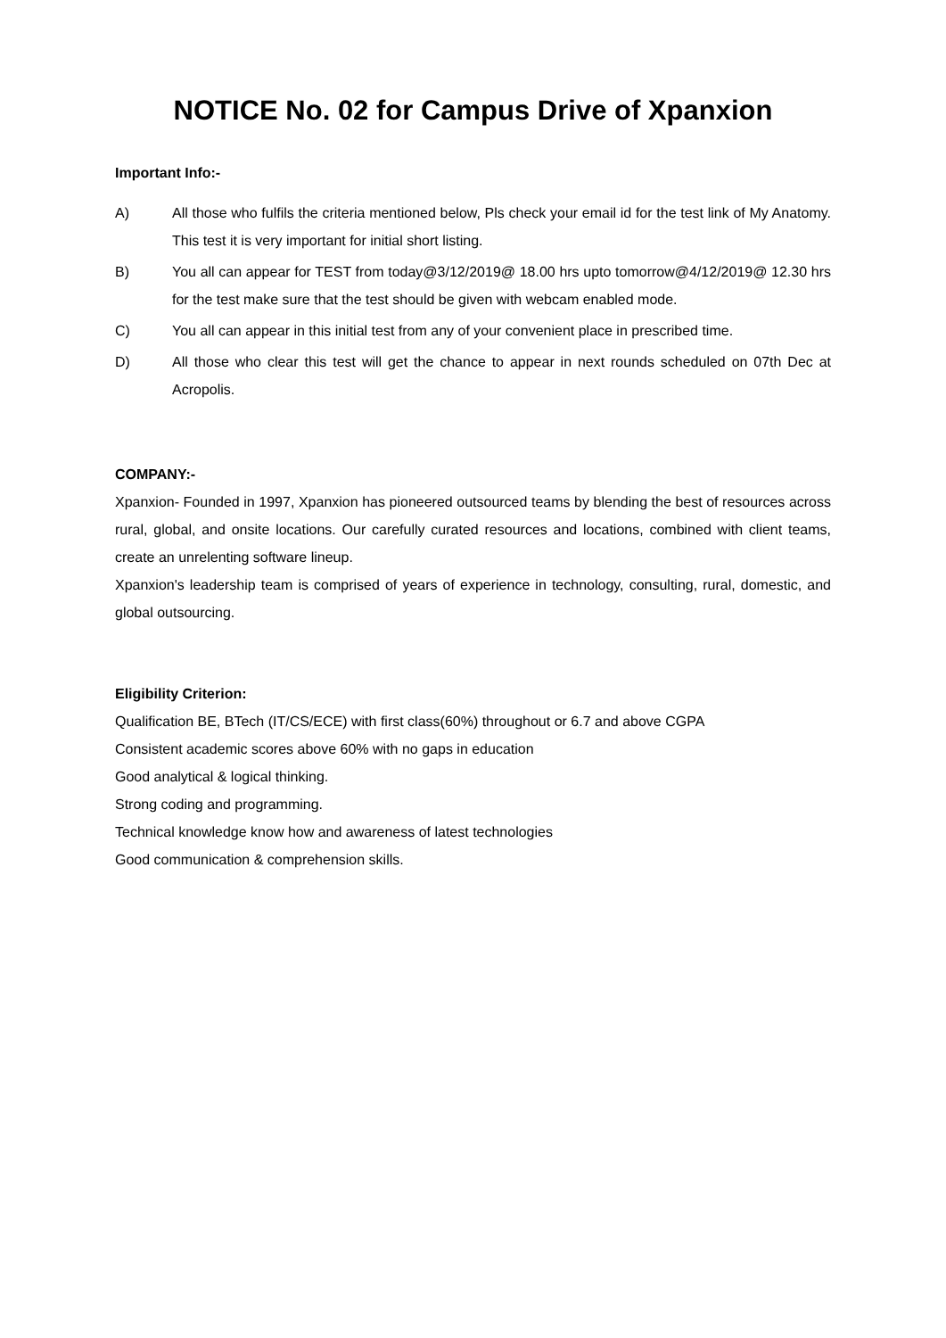NOTICE No. 02 for Campus Drive of Xpanxion
Important Info:-
A) All those who fulfils the criteria mentioned below, Pls check your email id for the test link of My Anatomy. This test it is very important for initial short listing.
B) You all can appear for TEST from today@3/12/2019@ 18.00 hrs upto tomorrow@4/12/2019@ 12.30 hrs for the test make sure that the test should be given with webcam enabled mode.
C) You all can appear in this initial test from any of your convenient place in prescribed time.
D) All those who clear this test will get the chance to appear in next rounds scheduled on 07th Dec at Acropolis.
COMPANY:-
Xpanxion- Founded in 1997, Xpanxion has pioneered outsourced teams by blending the best of resources across rural, global, and onsite locations. Our carefully curated resources and locations, combined with client teams, create an unrelenting software lineup.
Xpanxion's leadership team is comprised of years of experience in technology, consulting, rural, domestic, and global outsourcing.
Eligibility Criterion:
Qualification BE, BTech (IT/CS/ECE) with first class(60%) throughout or 6.7 and above CGPA
Consistent academic scores above 60% with no gaps in education
Good analytical & logical thinking.
Strong coding and programming.
Technical knowledge know how and awareness of latest technologies
Good communication & comprehension skills.